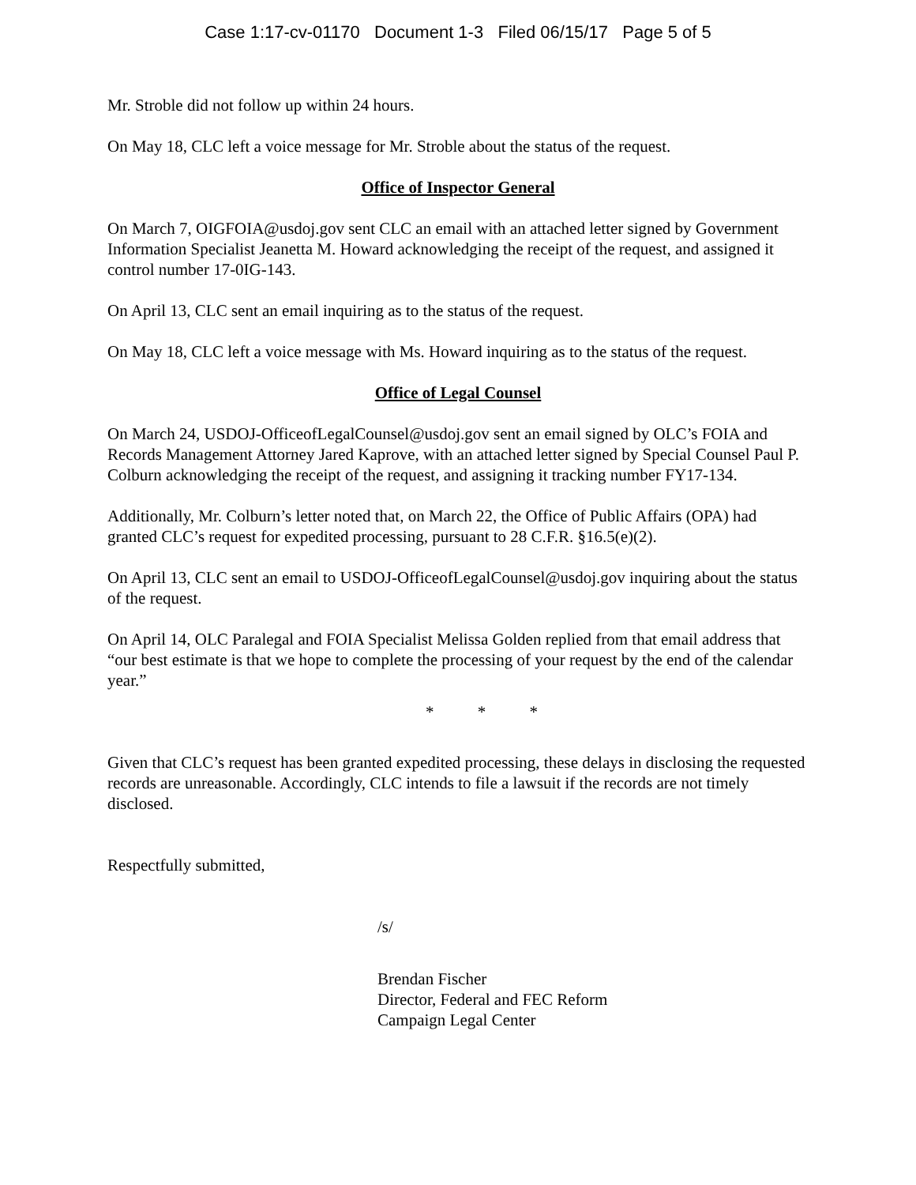Case 1:17-cv-01170 Document 1-3 Filed 06/15/17 Page 5 of 5
Mr. Stroble did not follow up within 24 hours.
On May 18, CLC left a voice message for Mr. Stroble about the status of the request.
Office of Inspector General
On March 7, OIGFOIA@usdoj.gov sent CLC an email with an attached letter signed by Government Information Specialist Jeanetta M. Howard acknowledging the receipt of the request, and assigned it control number 17-0IG-143.
On April 13, CLC sent an email inquiring as to the status of the request.
On May 18, CLC left a voice message with Ms. Howard inquiring as to the status of the request.
Office of Legal Counsel
On March 24, USDOJ-OfficeofLegalCounsel@usdoj.gov sent an email signed by OLC’s FOIA and Records Management Attorney Jared Kaprove, with an attached letter signed by Special Counsel Paul P. Colburn acknowledging the receipt of the request, and assigning it tracking number FY17-134.
Additionally, Mr. Colburn’s letter noted that, on March 22, the Office of Public Affairs (OPA) had granted CLC’s request for expedited processing, pursuant to 28 C.F.R. §16.5(e)(2).
On April 13, CLC sent an email to USDOJ-OfficeofLegalCounsel@usdoj.gov inquiring about the status of the request.
On April 14, OLC Paralegal and FOIA Specialist Melissa Golden replied from that email address that “our best estimate is that we hope to complete the processing of your request by the end of the calendar year.”
* * *
Given that CLC’s request has been granted expedited processing, these delays in disclosing the requested records are unreasonable. Accordingly, CLC intends to file a lawsuit if the records are not timely disclosed.
Respectfully submitted,
/s/
Brendan Fischer
Director, Federal and FEC Reform
Campaign Legal Center